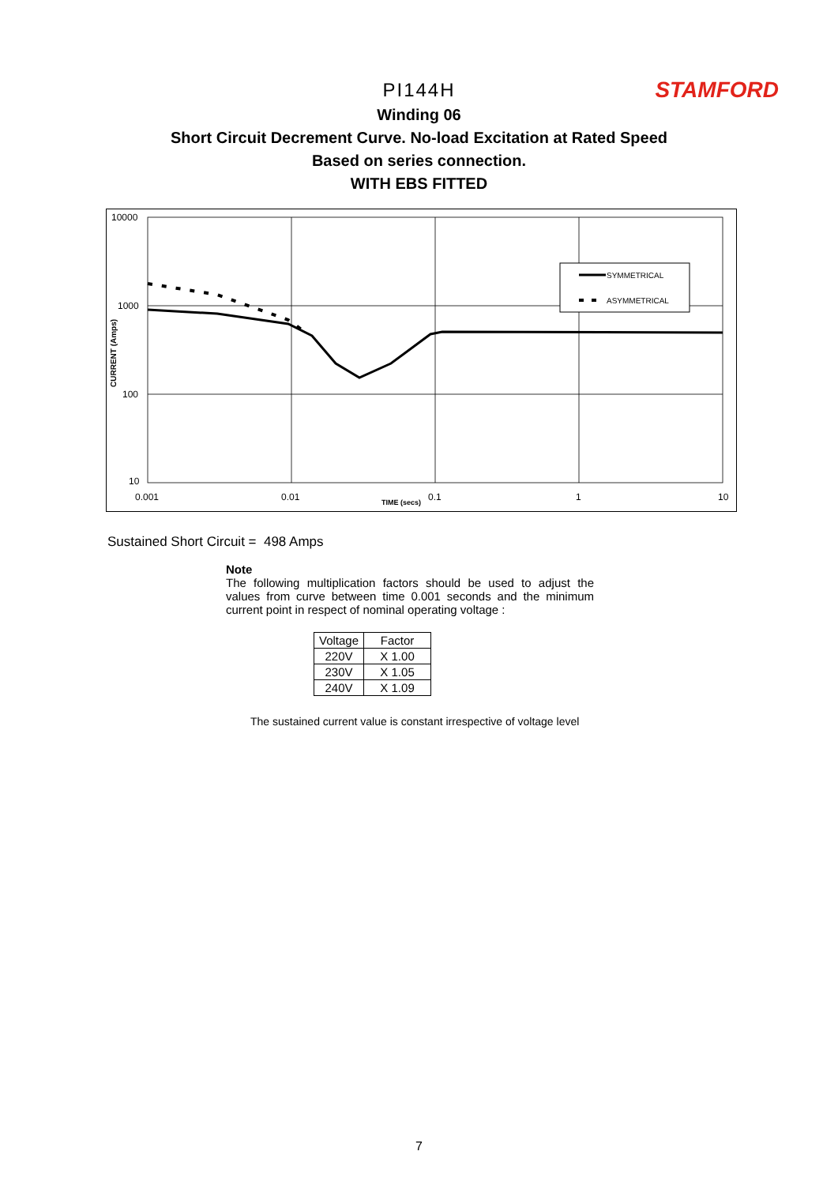STAMFORD
PI144H
Winding 06
Short Circuit Decrement Curve. No-load Excitation at Rated Speed
Based on series connection.
WITH EBS FITTED
10000
1000
100
10
0.001
0.01
0.1
1
10
TIME (secs)
CURRENT (Amps)
SYMMETRICAL
ASYMMETRICAL
Sustained Short Circuit = 498 Amps
Note
The following multiplication factors should be used to adjust the values from curve between time 0.001 seconds and the minimum current point in respect of nominal operating voltage :
| Voltage | Factor |
| --- | --- |
| 220V | X 1.00 |
| 230V | X 1.05 |
| 240V | X 1.09 |
The sustained current value is constant irrespective of voltage level
7